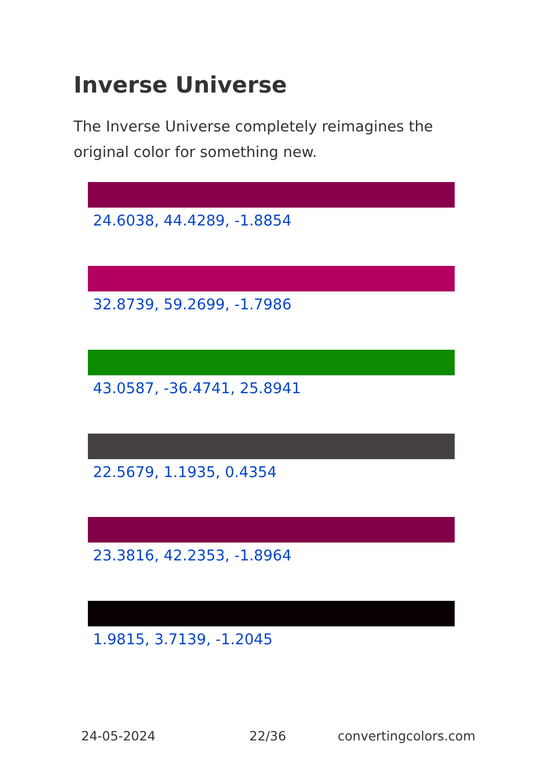Inverse Universe
The Inverse Universe completely reimagines the original color for something new.
24.6038, 44.4289, -1.8854
32.8739, 59.2699, -1.7986
43.0587, -36.4741, 25.8941
22.5679, 1.1935, 0.4354
23.3816, 42.2353, -1.8964
1.9815, 3.7139, -1.2045
24-05-2024 22/36 convertingcolors.com